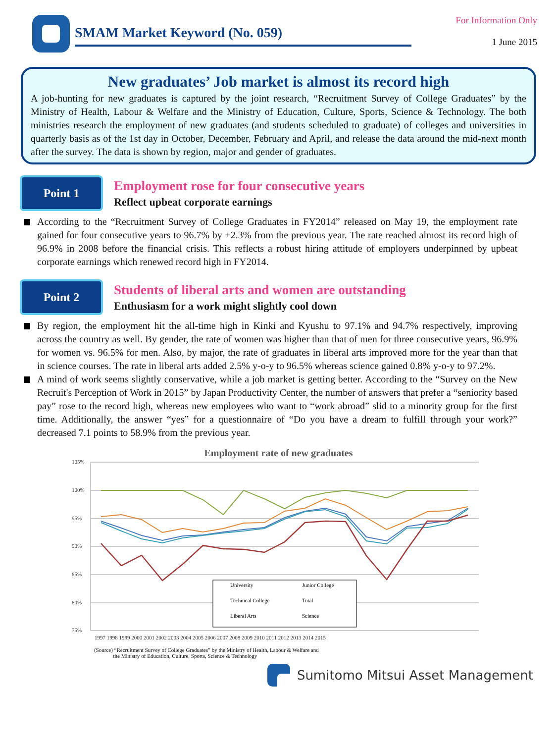SMAM Market Keyword (No. 059)
For Information Only
1 June 2015
New graduates’ Job market is almost its record high
A job-hunting for new graduates is captured by the joint research, “Recruitment Survey of College Graduates” by the Ministry of Health, Labour & Welfare and the Ministry of Education, Culture, Sports, Science & Technology. The both ministries research the employment of new graduates (and students scheduled to graduate) of colleges and universities in quarterly basis as of the 1st day in October, December, February and April, and release the data around the mid-next month after the survey. The data is shown by region, major and gender of graduates.
Point 1
Employment rose for four consecutive years
Reflect upbeat corporate earnings
According to the “Recruitment Survey of College Graduates in FY2014” released on May 19, the employment rate gained for four consecutive years to 96.7% by +2.3% from the previous year. The rate reached almost its record high of 96.9% in 2008 before the financial crisis. This reflects a robust hiring attitude of employers underpinned by upbeat corporate earnings which renewed record high in FY2014.
Point 2
Students of liberal arts and women are outstanding
Enthusiasm for a work might slightly cool down
By region, the employment hit the all-time high in Kinki and Kyushu to 97.1% and 94.7% respectively, improving across the country as well. By gender, the rate of women was higher than that of men for three consecutive years, 96.9% for women vs. 96.5% for men. Also, by major, the rate of graduates in liberal arts improved more for the year than that in science courses. The rate in liberal arts added 2.5% y-o-y to 96.5% whereas science gained 0.8% y-o-y to 97.2%.
A mind of work seems slightly conservative, while a job market is getting better. According to the “Survey on the New Recruit's Perception of Work in 2015” by Japan Productivity Center, the number of answers that prefer a “seniority based pay” rose to the record high, whereas new employees who want to “work abroad” slid to a minority group for the first time. Additionally, the answer “yes” for a questionnaire of “Do you have a dream to fulfill through your work?” decreased 7.1 points to 58.9% from the previous year.
Employment rate of new graduates
105%
100%
95%
90%
85%
80%
75%
1997 1998 1999 2000 2001 2002 2003 2004 2005 2006 2007 2008 2009 2010 2011 2012 2013 2014 2015
University
Junior College
Technical College
Total
Liberal Arts
Science
(Source) “Recruitment Survey of College Graduates” by the Ministry of Health, Labour & Welfare and
the Ministry of Education, Culture, Sports, Science & Technology
Sumitomo Mitsui Asset Management